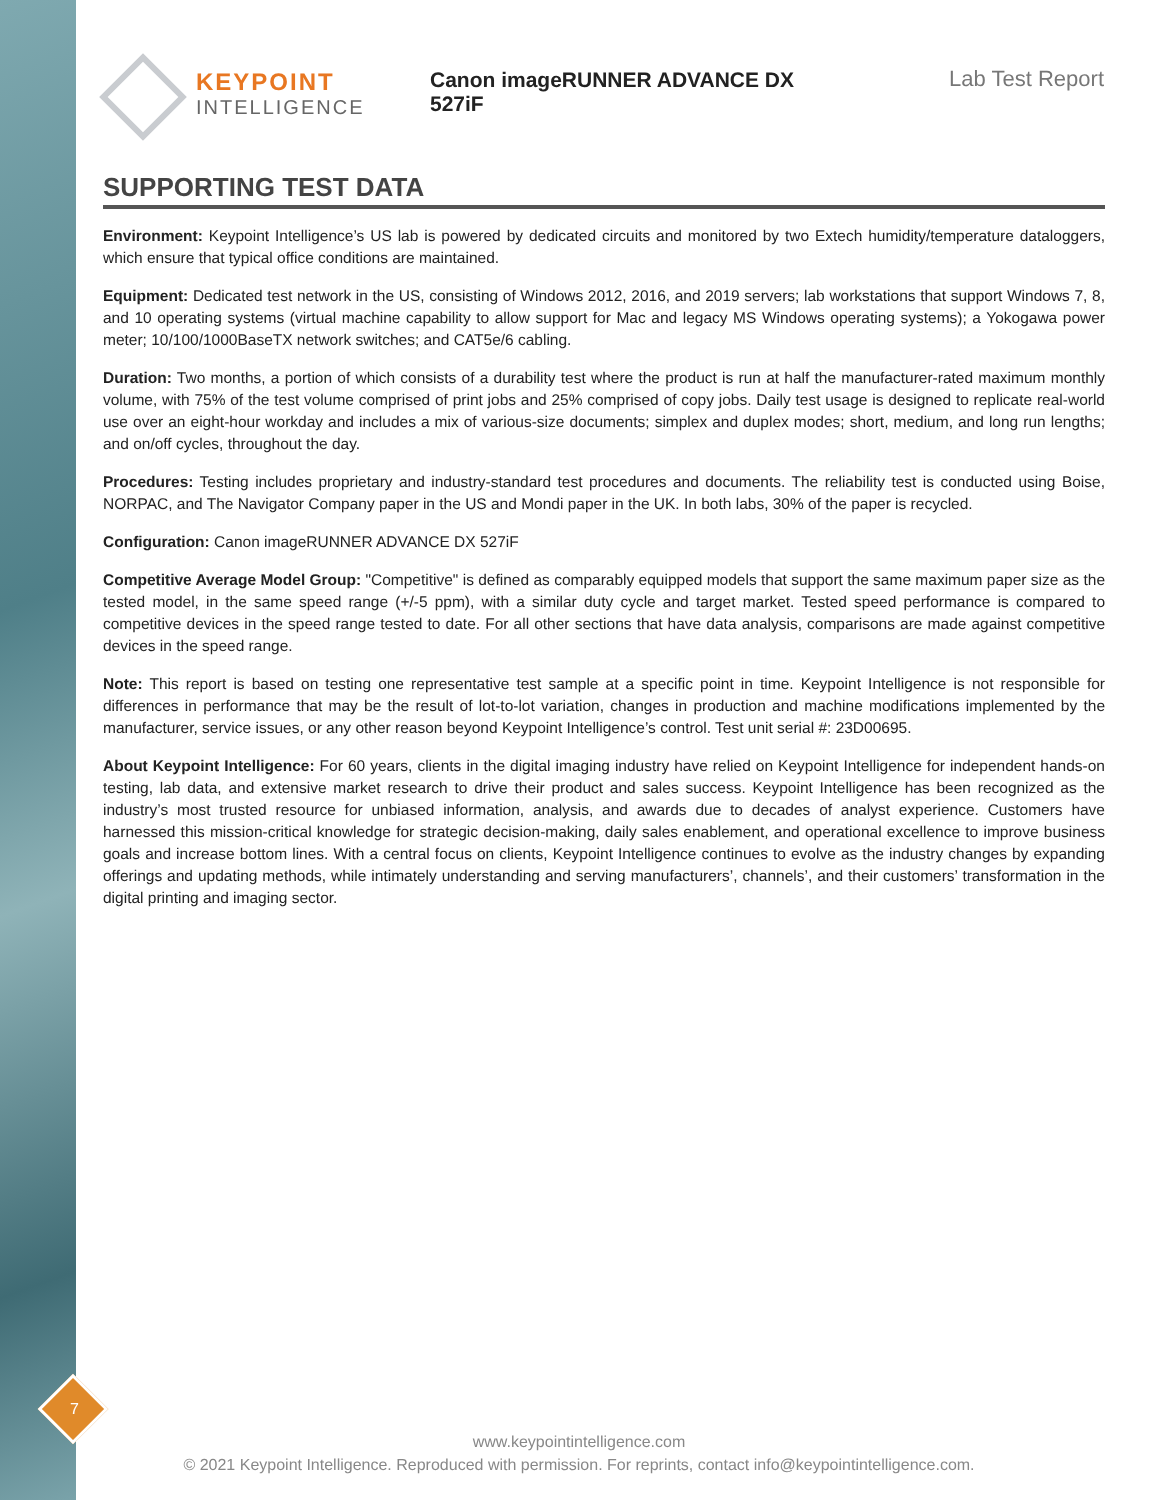KEYPOINT
INTELLIGENCE
Canon imageRUNNER ADVANCE DX 527iF
Lab Test Report
SUPPORTING TEST DATA
Environment: Keypoint Intelligence’s US lab is powered by dedicated circuits and monitored by two Extech humidity/temperature dataloggers, which ensure that typical office conditions are maintained.
Equipment: Dedicated test network in the US, consisting of Windows 2012, 2016, and 2019 servers; lab workstations that support Windows 7, 8, and 10 operating systems (virtual machine capability to allow support for Mac and legacy MS Windows operating systems); a Yokogawa power meter; 10/100/1000BaseTX network switches; and CAT5e/6 cabling.
Duration: Two months, a portion of which consists of a durability test where the product is run at half the manufacturer-rated maximum monthly volume, with 75% of the test volume comprised of print jobs and 25% comprised of copy jobs. Daily test usage is designed to replicate real-world use over an eight-hour workday and includes a mix of various-size documents; simplex and duplex modes; short, medium, and long run lengths; and on/off cycles, throughout the day.
Procedures: Testing includes proprietary and industry-standard test procedures and documents. The reliability test is conducted using Boise, NORPAC, and The Navigator Company paper in the US and Mondi paper in the UK. In both labs, 30% of the paper is recycled.
Configuration: Canon imageRUNNER ADVANCE DX 527iF
Competitive Average Model Group: "Competitive" is defined as comparably equipped models that support the same maximum paper size as the tested model, in the same speed range (+/-5 ppm), with a similar duty cycle and target market. Tested speed performance is compared to competitive devices in the speed range tested to date. For all other sections that have data analysis, comparisons are made against competitive devices in the speed range.
Note: This report is based on testing one representative test sample at a specific point in time. Keypoint Intelligence is not responsible for differences in performance that may be the result of lot-to-lot variation, changes in production and machine modifications implemented by the manufacturer, service issues, or any other reason beyond Keypoint Intelligence’s control. Test unit serial #: 23D00695.
About Keypoint Intelligence: For 60 years, clients in the digital imaging industry have relied on Keypoint Intelligence for independent hands-on testing, lab data, and extensive market research to drive their product and sales success. Keypoint Intelligence has been recognized as the industry’s most trusted resource for unbiased information, analysis, and awards due to decades of analyst experience. Customers have harnessed this mission-critical knowledge for strategic decision-making, daily sales enablement, and operational excellence to improve business goals and increase bottom lines. With a central focus on clients, Keypoint Intelligence continues to evolve as the industry changes by expanding offerings and updating methods, while intimately understanding and serving manufacturers’, channels’, and their customers’ transformation in the digital printing and imaging sector.
7
www.keypointintelligence.com
© 2021 Keypoint Intelligence. Reproduced with permission. For reprints, contact info@keypointintelligence.com.